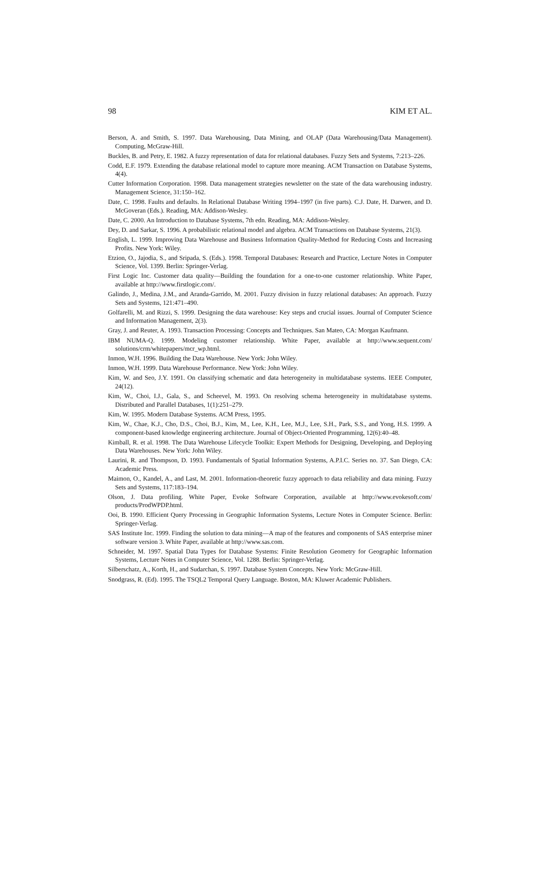98 KIM ET AL.
Berson, A. and Smith, S. 1997. Data Warehousing, Data Mining, and OLAP (Data Warehousing/Data Management). Computing, McGraw-Hill.
Buckles, B. and Petry, E. 1982. A fuzzy representation of data for relational databases. Fuzzy Sets and Systems, 7:213–226.
Codd, E.F. 1979. Extending the database relational model to capture more meaning. ACM Transaction on Database Systems, 4(4).
Cutter Information Corporation. 1998. Data management strategies newsletter on the state of the data warehousing industry. Management Science, 31:150–162.
Date, C. 1998. Faults and defaults. In Relational Database Writing 1994–1997 (in five parts). C.J. Date, H. Darwen, and D. McGoveran (Eds.). Reading, MA: Addison-Wesley.
Date, C. 2000. An Introduction to Database Systems, 7th edn. Reading, MA: Addison-Wesley.
Dey, D. and Sarkar, S. 1996. A probabilistic relational model and algebra. ACM Transactions on Database Systems, 21(3).
English, L. 1999. Improving Data Warehouse and Business Information Quality-Method for Reducing Costs and Increasing Profits. New York: Wiley.
Etzion, O., Jajodia, S., and Sripada, S. (Eds.). 1998. Temporal Databases: Research and Practice, Lecture Notes in Computer Science, Vol. 1399. Berlin: Springer-Verlag.
First Logic Inc. Customer data quality—Building the foundation for a one-to-one customer relationship. White Paper, available at http://www.firstlogic.com/.
Galindo, J., Medina, J.M., and Aranda-Garrido, M. 2001. Fuzzy division in fuzzy relational databases: An approach. Fuzzy Sets and Systems, 121:471–490.
Golfarelli, M. and Rizzi, S. 1999. Designing the data warehouse: Key steps and crucial issues. Journal of Computer Science and Information Management, 2(3).
Gray, J. and Reuter, A. 1993. Transaction Processing: Concepts and Techniques. San Mateo, CA: Morgan Kaufmann.
IBM NUMA-Q. 1999. Modeling customer relationship. White Paper, available at http://www.sequent.com/ solutions/crm/whitepapers/mcr_wp.html.
Inmon, W.H. 1996. Building the Data Warehouse. New York: John Wiley.
Inmon, W.H. 1999. Data Warehouse Performance. New York: John Wiley.
Kim, W. and Seo, J.Y. 1991. On classifying schematic and data heterogeneity in multidatabase systems. IEEE Computer, 24(12).
Kim, W., Choi, I.J., Gala, S., and Scheevel, M. 1993. On resolving schema heterogeneity in multidatabase systems. Distributed and Parallel Databases, 1(1):251–279.
Kim, W. 1995. Modern Database Systems. ACM Press, 1995.
Kim, W., Chae, K.J., Cho, D.S., Choi, B.J., Kim, M., Lee, K.H., Lee, M.J., Lee, S.H., Park, S.S., and Yong, H.S. 1999. A component-based knowledge engineering architecture. Journal of Object-Oriented Programming, 12(6):40–48.
Kimball, R. et al. 1998. The Data Warehouse Lifecycle Toolkit: Expert Methods for Designing, Developing, and Deploying Data Warehouses. New York: John Wiley.
Laurini, R. and Thompson, D. 1993. Fundamentals of Spatial Information Systems, A.P.I.C. Series no. 37. San Diego, CA: Academic Press.
Maimon, O., Kandel, A., and Last, M. 2001. Information-theoretic fuzzy approach to data reliability and data mining. Fuzzy Sets and Systems, 117:183–194.
Olson, J. Data profiling. White Paper, Evoke Software Corporation, available at http://www.evokesoft.com/ products/ProdWPDP.html.
Ooi, B. 1990. Efficient Query Processing in Geographic Information Systems, Lecture Notes in Computer Science. Berlin: Springer-Verlag.
SAS Institute Inc. 1999. Finding the solution to data mining—A map of the features and components of SAS enterprise miner software version 3. White Paper, available at http://www.sas.com.
Schneider, M. 1997. Spatial Data Types for Database Systems: Finite Resolution Geometry for Geographic Information Systems, Lecture Notes in Computer Science, Vol. 1288. Berlin: Springer-Verlag.
Silberschatz, A., Korth, H., and Sudarchan, S. 1997. Database System Concepts. New York: McGraw-Hill.
Snodgrass, R. (Ed). 1995. The TSQL2 Temporal Query Language. Boston, MA: Kluwer Academic Publishers.